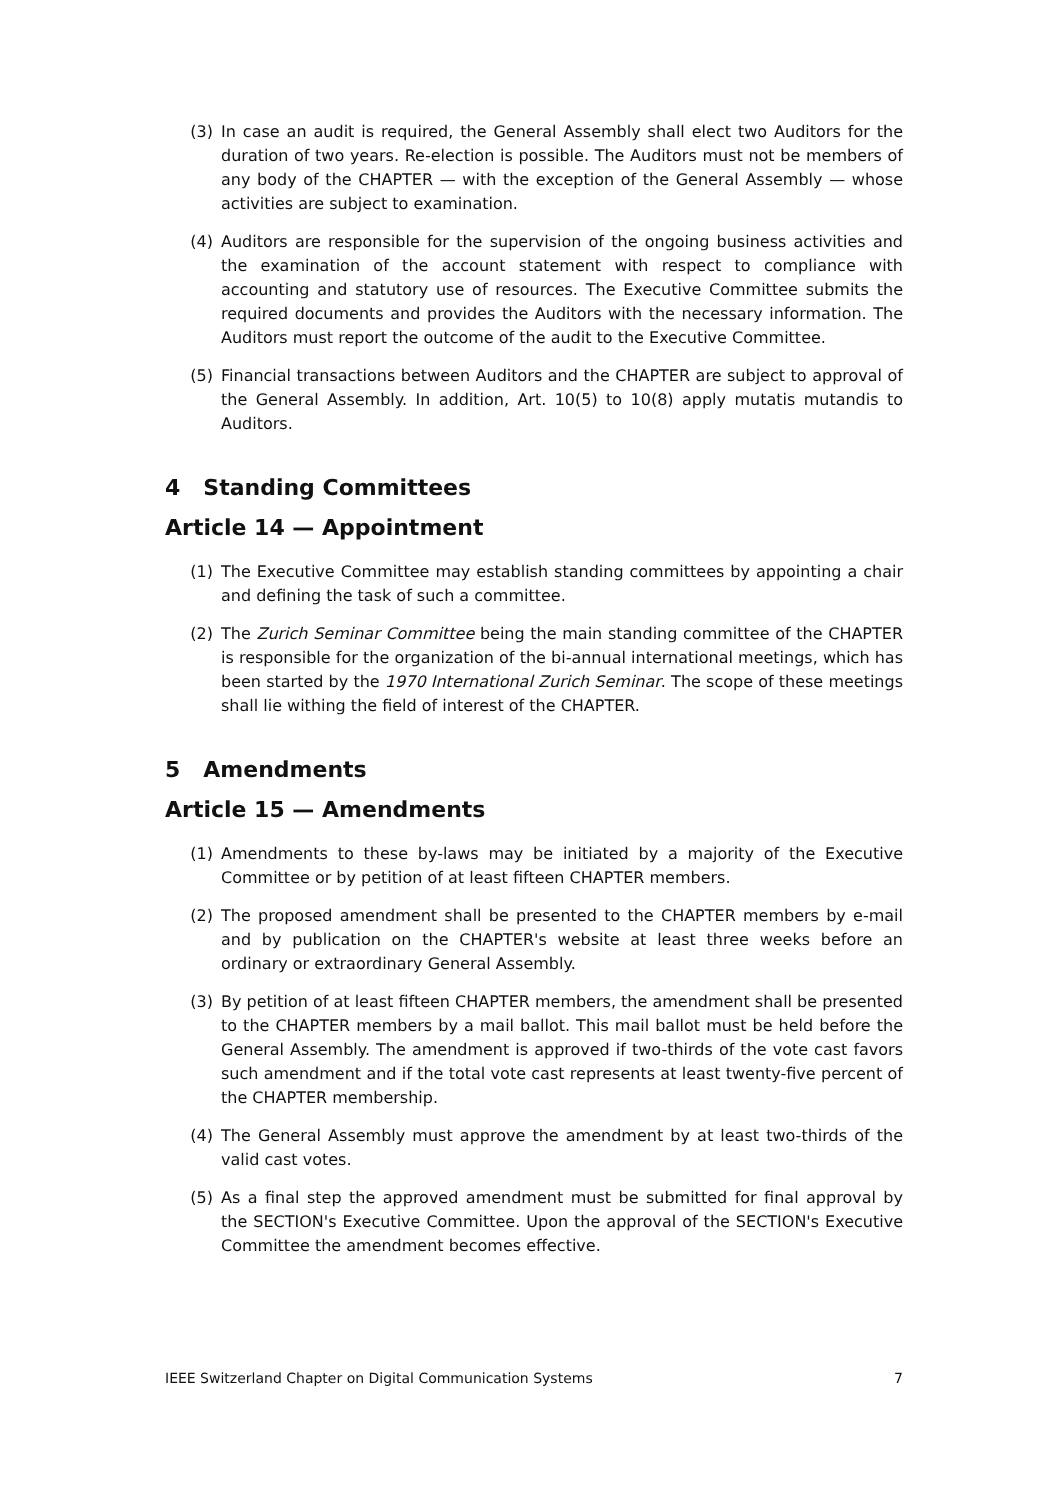(3) In case an audit is required, the General Assembly shall elect two Auditors for the duration of two years. Re-election is possible. The Auditors must not be members of any body of the CHAPTER — with the exception of the General Assembly — whose activities are subject to examination.
(4) Auditors are responsible for the supervision of the ongoing business activities and the examination of the account statement with respect to compliance with accounting and statutory use of resources. The Executive Committee submits the required documents and provides the Auditors with the necessary information. The Auditors must report the outcome of the audit to the Executive Committee.
(5) Financial transactions between Auditors and the CHAPTER are subject to approval of the General Assembly. In addition, Art. 10(5) to 10(8) apply mutatis mutandis to Auditors.
4 Standing Committees
Article 14 — Appointment
(1) The Executive Committee may establish standing committees by appointing a chair and defining the task of such a committee.
(2) The Zurich Seminar Committee being the main standing committee of the CHAPTER is responsible for the organization of the bi-annual international meetings, which has been started by the 1970 International Zurich Seminar. The scope of these meetings shall lie withing the field of interest of the CHAPTER.
5 Amendments
Article 15 — Amendments
(1) Amendments to these by-laws may be initiated by a majority of the Executive Committee or by petition of at least fifteen CHAPTER members.
(2) The proposed amendment shall be presented to the CHAPTER members by e-mail and by publication on the CHAPTER's website at least three weeks before an ordinary or extraordinary General Assembly.
(3) By petition of at least fifteen CHAPTER members, the amendment shall be presented to the CHAPTER members by a mail ballot. This mail ballot must be held before the General Assembly. The amendment is approved if two-thirds of the vote cast favors such amendment and if the total vote cast represents at least twenty-five percent of the CHAPTER membership.
(4) The General Assembly must approve the amendment by at least two-thirds of the valid cast votes.
(5) As a final step the approved amendment must be submitted for final approval by the SECTION's Executive Committee. Upon the approval of the SECTION's Executive Committee the amendment becomes effective.
IEEE Switzerland Chapter on Digital Communication Systems 7